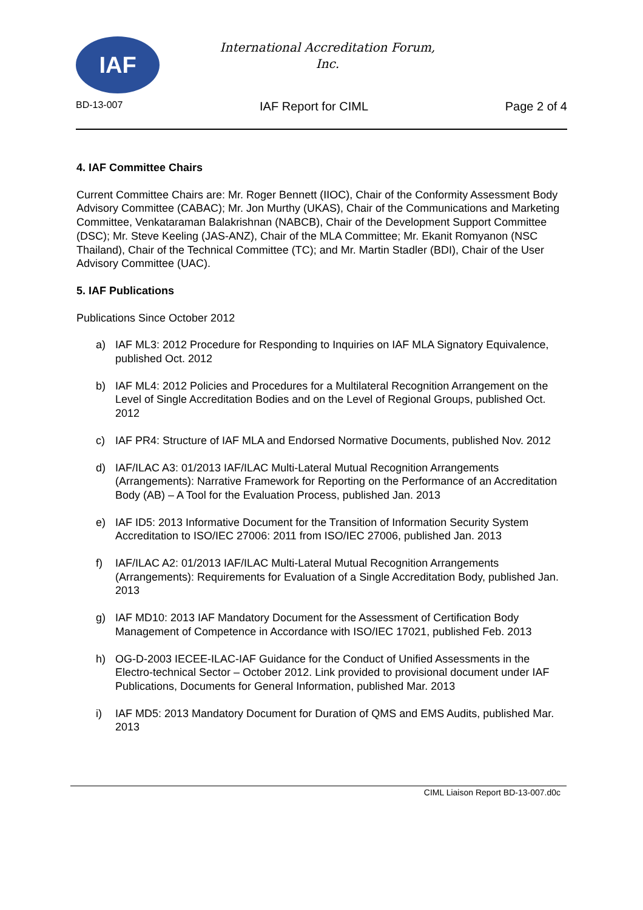IAF
International Accreditation Forum,
Inc.
BD-13-007 IAF Report for CIML Page 2 of 4
4. IAF Committee Chairs
Current Committee Chairs are: Mr. Roger Bennett (IIOC), Chair of the Conformity Assessment Body Advisory Committee (CABAC); Mr. Jon Murthy (UKAS), Chair of the Communications and Marketing Committee, Venkataraman Balakrishnan (NABCB), Chair of the Development Support Committee (DSC); Mr. Steve Keeling (JAS-ANZ), Chair of the MLA Committee; Mr. Ekanit Romyanon (NSC Thailand), Chair of the Technical Committee (TC); and Mr. Martin Stadler (BDI), Chair of the User Advisory Committee (UAC).
5. IAF Publications
Publications Since October 2012
a) IAF ML3: 2012 Procedure for Responding to Inquiries on IAF MLA Signatory Equivalence, published Oct. 2012
b) IAF ML4: 2012 Policies and Procedures for a Multilateral Recognition Arrangement on the Level of Single Accreditation Bodies and on the Level of Regional Groups, published Oct. 2012
c) IAF PR4: Structure of IAF MLA and Endorsed Normative Documents, published Nov. 2012
d) IAF/ILAC A3: 01/2013 IAF/ILAC Multi-Lateral Mutual Recognition Arrangements (Arrangements): Narrative Framework for Reporting on the Performance of an Accreditation Body (AB) – A Tool for the Evaluation Process, published Jan. 2013
e) IAF ID5: 2013 Informative Document for the Transition of Information Security System Accreditation to ISO/IEC 27006: 2011 from ISO/IEC 27006, published Jan. 2013
f) IAF/ILAC A2: 01/2013 IAF/ILAC Multi-Lateral Mutual Recognition Arrangements (Arrangements): Requirements for Evaluation of a Single Accreditation Body, published Jan. 2013
g) IAF MD10: 2013 IAF Mandatory Document for the Assessment of Certification Body Management of Competence in Accordance with ISO/IEC 17021, published Feb. 2013
h) OG-D-2003 IECEE-ILAC-IAF Guidance for the Conduct of Unified Assessments in the Electro-technical Sector – October 2012. Link provided to provisional document under IAF Publications, Documents for General Information, published Mar. 2013
i) IAF MD5: 2013 Mandatory Document for Duration of QMS and EMS Audits, published Mar. 2013
CIML Liaison Report BD-13-007.d0c